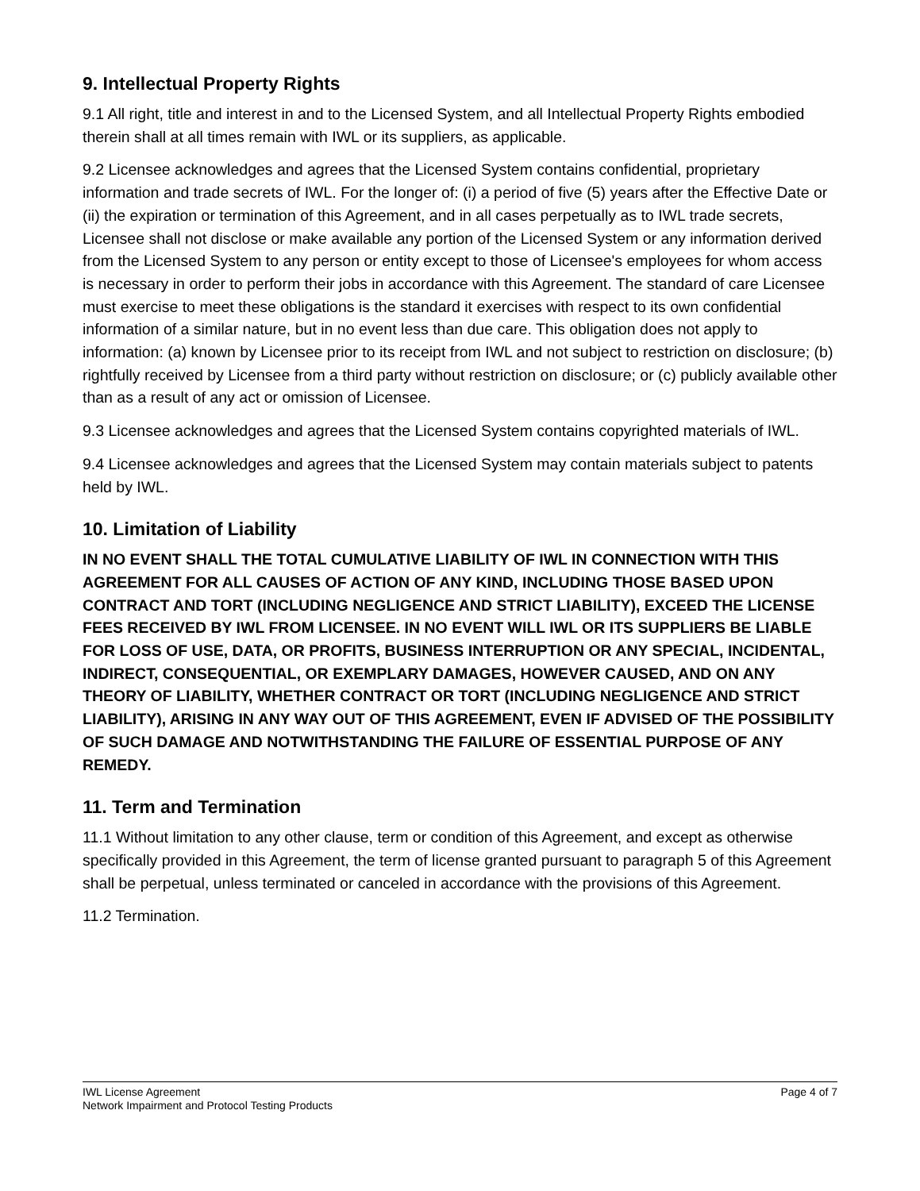9. Intellectual Property Rights
9.1 All right, title and interest in and to the Licensed System, and all Intellectual Property Rights embodied therein shall at all times remain with IWL or its suppliers, as applicable.
9.2 Licensee acknowledges and agrees that the Licensed System contains confidential, proprietary information and trade secrets of IWL. For the longer of: (i) a period of five (5) years after the Effective Date or (ii) the expiration or termination of this Agreement, and in all cases perpetually as to IWL trade secrets, Licensee shall not disclose or make available any portion of the Licensed System or any information derived from the Licensed System to any person or entity except to those of Licensee's employees for whom access is necessary in order to perform their jobs in accordance with this Agreement. The standard of care Licensee must exercise to meet these obligations is the standard it exercises with respect to its own confidential information of a similar nature, but in no event less than due care. This obligation does not apply to information: (a) known by Licensee prior to its receipt from IWL and not subject to restriction on disclosure; (b) rightfully received by Licensee from a third party without restriction on disclosure; or (c) publicly available other than as a result of any act or omission of Licensee.
9.3 Licensee acknowledges and agrees that the Licensed System contains copyrighted materials of IWL.
9.4 Licensee acknowledges and agrees that the Licensed System may contain materials subject to patents held by IWL.
10. Limitation of Liability
IN NO EVENT SHALL THE TOTAL CUMULATIVE LIABILITY OF IWL IN CONNECTION WITH THIS AGREEMENT FOR ALL CAUSES OF ACTION OF ANY KIND, INCLUDING THOSE BASED UPON CONTRACT AND TORT (INCLUDING NEGLIGENCE AND STRICT LIABILITY), EXCEED THE LICENSE FEES RECEIVED BY IWL FROM LICENSEE. IN NO EVENT WILL IWL OR ITS SUPPLIERS BE LIABLE FOR LOSS OF USE, DATA, OR PROFITS, BUSINESS INTERRUPTION OR ANY SPECIAL, INCIDENTAL, INDIRECT, CONSEQUENTIAL, OR EXEMPLARY DAMAGES, HOWEVER CAUSED, AND ON ANY THEORY OF LIABILITY, WHETHER CONTRACT OR TORT (INCLUDING NEGLIGENCE AND STRICT LIABILITY), ARISING IN ANY WAY OUT OF THIS AGREEMENT, EVEN IF ADVISED OF THE POSSIBILITY OF SUCH DAMAGE AND NOTWITHSTANDING THE FAILURE OF ESSENTIAL PURPOSE OF ANY REMEDY.
11. Term and Termination
11.1 Without limitation to any other clause, term or condition of this Agreement, and except as otherwise specifically provided in this Agreement, the term of license granted pursuant to paragraph 5 of this Agreement shall be perpetual, unless terminated or canceled in accordance with the provisions of this Agreement.
11.2 Termination.
IWL License Agreement
Network Impairment and Protocol Testing Products
Page 4 of 7